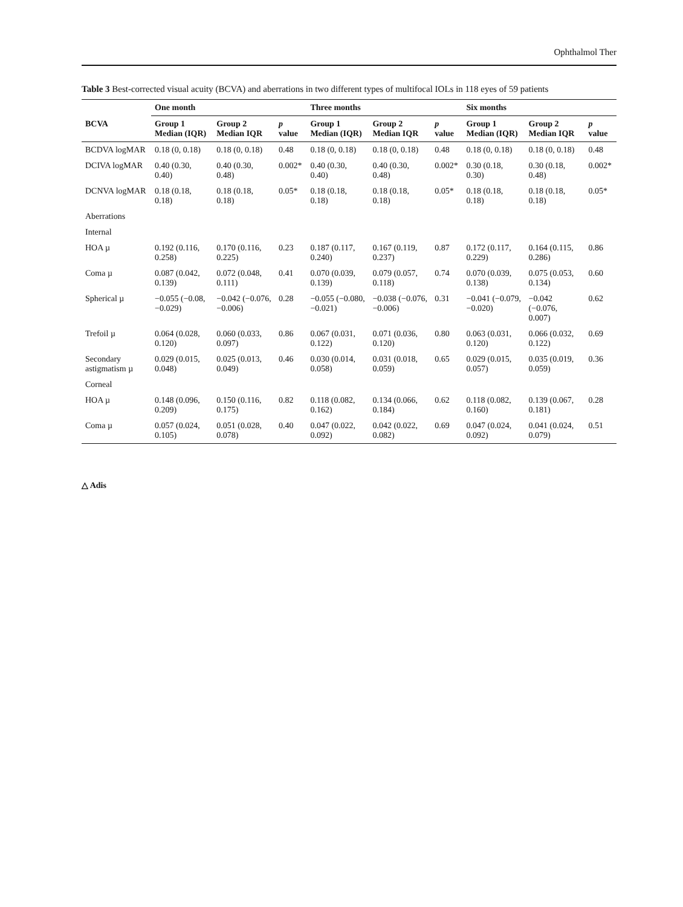Ophthalmol Ther
Table 3 Best-corrected visual acuity (BCVA) and aberrations in two different types of multifocal IOLs in 118 eyes of 59 patients
| | One month | | | Three months | | | Six months | | |
| --- | --- | --- | --- | --- | --- | --- | --- | --- | --- |
| BCVA | Group 1 Median (IQR) | Group 2 Median IQR | p value | Group 1 Median (IQR) | Group 2 Median IQR | p value | Group 1 Median (IQR) | Group 2 Median IQR | p value |
| BCDVA logMAR | 0.18 (0, 0.18) | 0.18 (0, 0.18) | 0.48 | 0.18 (0, 0.18) | 0.18 (0, 0.18) | 0.48 | 0.18 (0, 0.18) | 0.18 (0, 0.18) | 0.48 |
| DCIVA logMAR | 0.40 (0.30, 0.40) | 0.40 (0.30, 0.48) | 0.002* | 0.40 (0.30, 0.40) | 0.40 (0.30, 0.48) | 0.002* | 0.30 (0.18, 0.30) | 0.30 (0.18, 0.48) | 0.002* |
| DCNVA logMAR | 0.18 (0.18, 0.18) | 0.18 (0.18, 0.18) | 0.05* | 0.18 (0.18, 0.18) | 0.18 (0.18, 0.18) | 0.05* | 0.18 (0.18, 0.18) | 0.18 (0.18, 0.18) | 0.05* |
| Aberrations | | | | | | | | | |
| Internal | | | | | | | | | |
| HOA µ | 0.192 (0.116, 0.258) | 0.170 (0.116, 0.225) | 0.23 | 0.187 (0.117, 0.240) | 0.167 (0.119, 0.237) | 0.87 | 0.172 (0.117, 0.229) | 0.164 (0.115, 0.286) | 0.86 |
| Coma µ | 0.087 (0.042, 0.139) | 0.072 (0.048, 0.111) | 0.41 | 0.070 (0.039, 0.139) | 0.079 (0.057, 0.118) | 0.74 | 0.070 (0.039, 0.138) | 0.075 (0.053, 0.134) | 0.60 |
| Spherical µ | −0.055 (−0.08, −0.029) | −0.042 (−0.076, −0.006) | 0.28 | −0.055 (−0.080, −0.021) | −0.038 (−0.076, −0.006) | 0.31 | −0.041 (−0.079, −0.020) | −0.042 (−0.076, 0.007) | 0.62 |
| Trefoil µ | 0.064 (0.028, 0.120) | 0.060 (0.033, 0.097) | 0.86 | 0.067 (0.031, 0.122) | 0.071 (0.036, 0.120) | 0.80 | 0.063 (0.031, 0.120) | 0.066 (0.032, 0.122) | 0.69 |
| Secondary astigmatism µ | 0.029 (0.015, 0.048) | 0.025 (0.013, 0.049) | 0.46 | 0.030 (0.014, 0.058) | 0.031 (0.018, 0.059) | 0.65 | 0.029 (0.015, 0.057) | 0.035 (0.019, 0.059) | 0.36 |
| Corneal | | | | | | | | | |
| HOA µ | 0.148 (0.096, 0.209) | 0.150 (0.116, 0.175) | 0.82 | 0.118 (0.082, 0.162) | 0.134 (0.066, 0.184) | 0.62 | 0.118 (0.082, 0.160) | 0.139 (0.067, 0.181) | 0.28 |
| Coma µ | 0.057 (0.024, 0.105) | 0.051 (0.028, 0.078) | 0.40 | 0.047 (0.022, 0.092) | 0.042 (0.022, 0.082) | 0.69 | 0.047 (0.024, 0.092) | 0.041 (0.024, 0.079) | 0.51 |
△ Adis